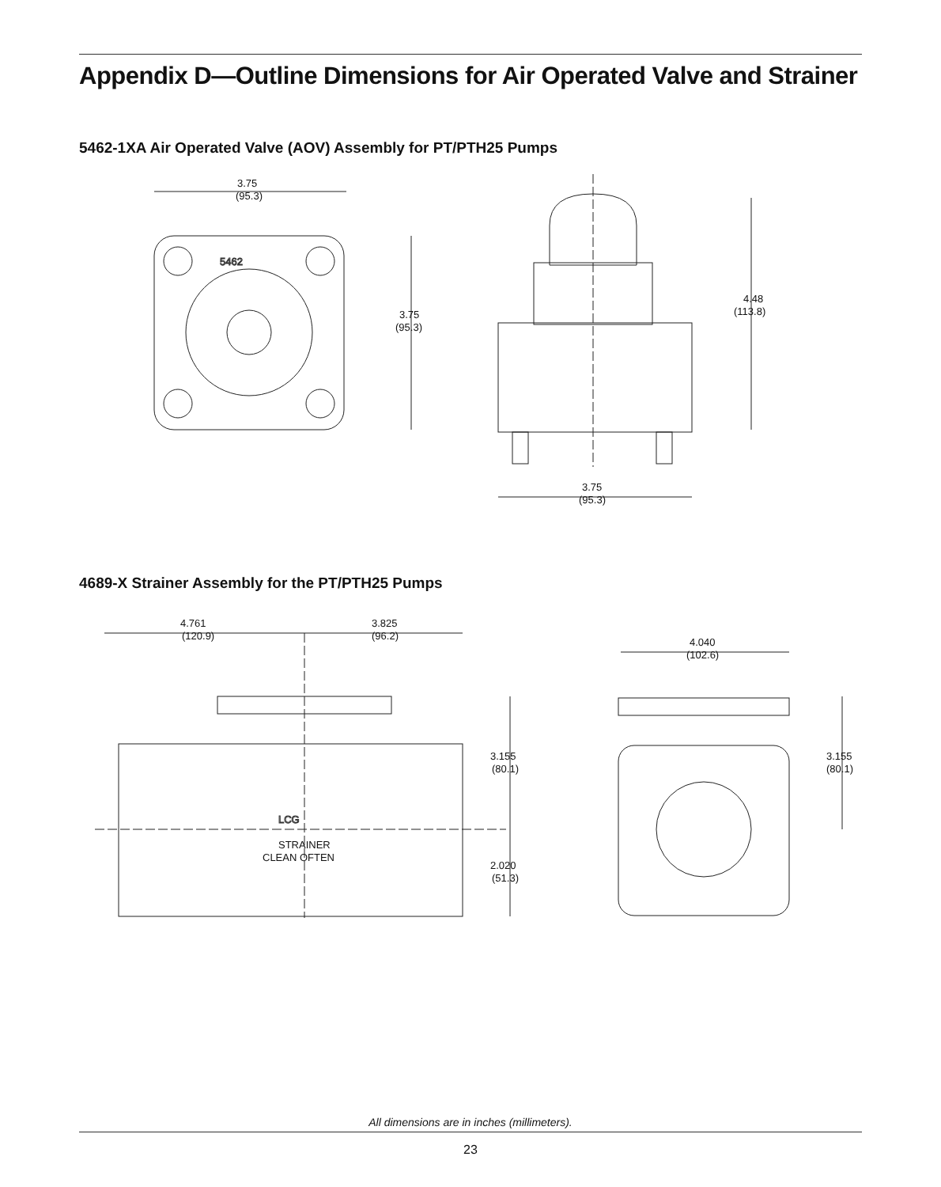Appendix D—Outline Dimensions for Air Operated Valve and Strainer
5462-1XA Air Operated Valve (AOV) Assembly for PT/PTH25 Pumps
5462
3.75
(95.3)
3.75
(95.3)
4.48
(113.8)
3.75
(95.3)
4689-X Strainer Assembly for the PT/PTH25 Pumps
4.761
(120.9)
3.825
(96.2)
LCG
STRAINER
CLEAN OFTEN
3.155
(80.1)
2.020
(51.3)
4.040
(102.6)
3.155
(80.1)
All dimensions are in inches (millimeters).
23